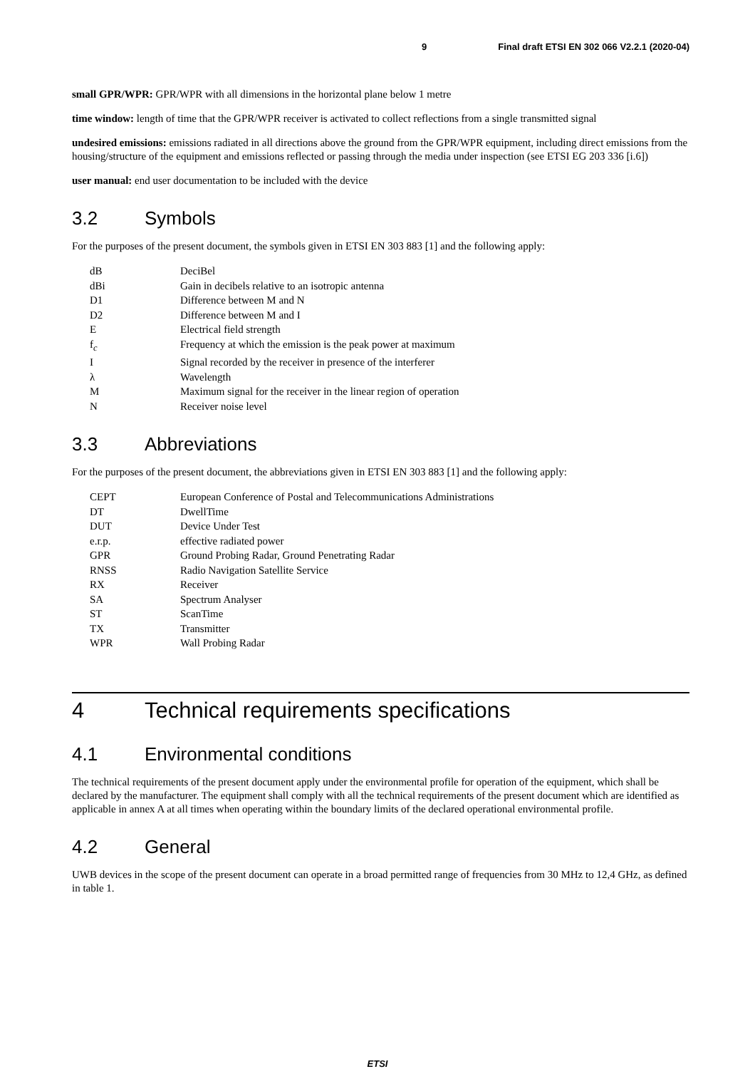9 Final draft ETSI EN 302 066 V2.2.1 (2020-04)
small GPR/WPR: GPR/WPR with all dimensions in the horizontal plane below 1 metre
time window: length of time that the GPR/WPR receiver is activated to collect reflections from a single transmitted signal
undesired emissions: emissions radiated in all directions above the ground from the GPR/WPR equipment, including direct emissions from the housing/structure of the equipment and emissions reflected or passing through the media under inspection (see ETSI EG 203 336 [i.6])
user manual: end user documentation to be included with the device
3.2 Symbols
For the purposes of the present document, the symbols given in ETSI EN 303 883 [1] and the following apply:
| dB | DeciBel |
| dBi | Gain in decibels relative to an isotropic antenna |
| D1 | Difference between M and N |
| D2 | Difference between M and I |
| E | Electrical field strength |
| f<sub>c</sub> | Frequency at which the emission is the peak power at maximum |
| I | Signal recorded by the receiver in presence of the interferer |
| λ | Wavelength |
| M | Maximum signal for the receiver in the linear region of operation |
| N | Receiver noise level |
3.3 Abbreviations
For the purposes of the present document, the abbreviations given in ETSI EN 303 883 [1] and the following apply:
| CEPT | European Conference of Postal and Telecommunications Administrations |
| DT | DwellTime |
| DUT | Device Under Test |
| e.r.p. | effective radiated power |
| GPR | Ground Probing Radar, Ground Penetrating Radar |
| RNSS | Radio Navigation Satellite Service |
| RX | Receiver |
| SA | Spectrum Analyser |
| ST | ScanTime |
| TX | Transmitter |
| WPR | Wall Probing Radar |
4 Technical requirements specifications
4.1 Environmental conditions
The technical requirements of the present document apply under the environmental profile for operation of the equipment, which shall be declared by the manufacturer. The equipment shall comply with all the technical requirements of the present document which are identified as applicable in annex A at all times when operating within the boundary limits of the declared operational environmental profile.
4.2 General
UWB devices in the scope of the present document can operate in a broad permitted range of frequencies from 30 MHz to 12,4 GHz, as defined in table 1.
ETSI